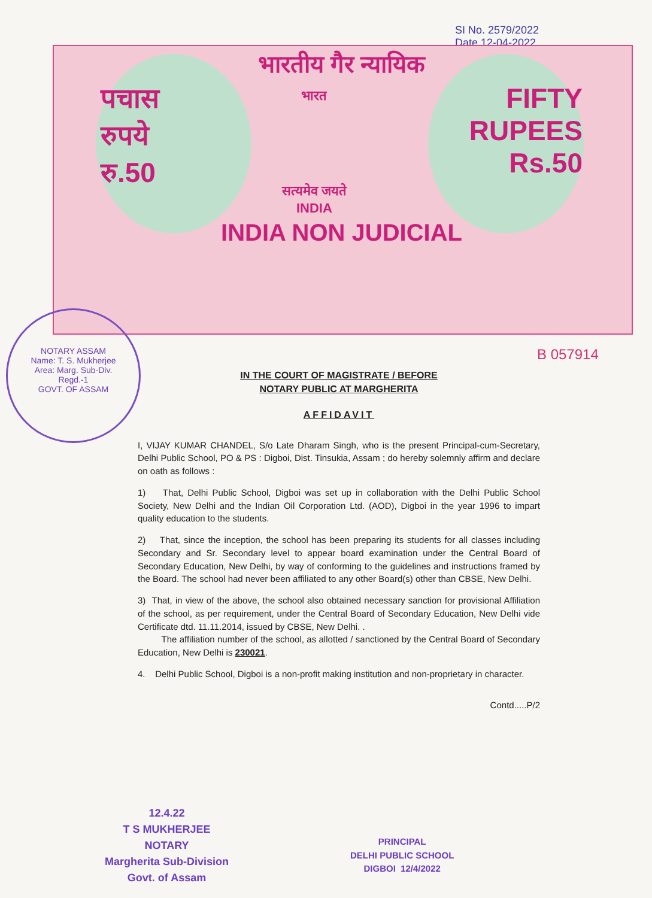SI No. 2579/2022
Date 12-04-2022
भारतीय गैर न्यायिक
पचास
रुपये
रु.50
भारत
सत्यमेव जयते
INDIA
FIFTY
RUPEES
Rs.50
INDIA NON JUDICIAL
B 057914
NOTARY ASSAM
Name: T. S. Mukherjee
Area: Marg. Sub-Div.
Regd.-1
GOVT. OF ASSAM
IN THE COURT OF MAGISTRATE / BEFORE
NOTARY PUBLIC AT MARGHERITA
AFFIDAVIT
I, VIJAY KUMAR CHANDEL, S/o Late Dharam Singh, who is the present Principal-cum-Secretary, Delhi Public School, PO & PS : Digboi, Dist. Tinsukia, Assam ; do hereby solemnly affirm and declare on oath as follows :
1) That, Delhi Public School, Digboi was set up in collaboration with the Delhi Public School Society, New Delhi and the Indian Oil Corporation Ltd. (AOD), Digboi in the year 1996 to impart quality education to the students.
2) That, since the inception, the school has been preparing its students for all classes including Secondary and Sr. Secondary level to appear board examination under the Central Board of Secondary Education, New Delhi, by way of conforming to the guidelines and instructions framed by the Board. The school had never been affiliated to any other Board(s) other than CBSE, New Delhi.
3) That, in view of the above, the school also obtained necessary sanction for provisional Affiliation of the school, as per requirement, under the Central Board of Secondary Education, New Delhi vide Certificate dtd. 11.11.2014, issued by CBSE, New Delhi. .
The affiliation number of the school, as allotted / sanctioned by the Central Board of Secondary Education, New Delhi is 230021.
4. Delhi Public School, Digboi is a non-profit making institution and non-proprietary in character.
Contd.....P/2
12.4.22
T S MUKHERJEE
NOTARY
Margherita Sub-Division
Govt. of Assam
PRINCIPAL
DELHI PUBLIC SCHOOL
DIGBOI 12/4/2022